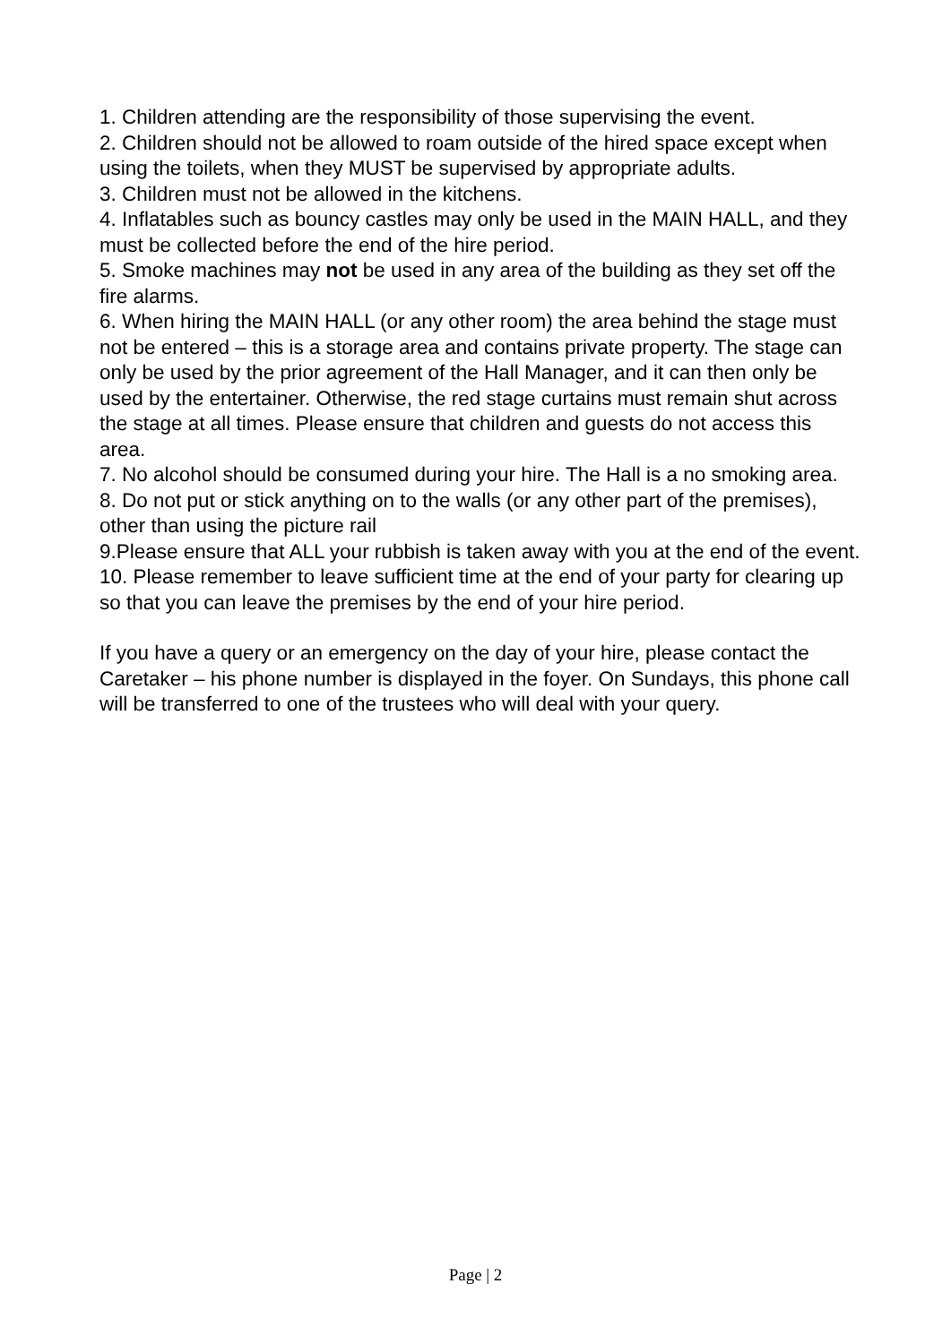1. Children attending are the responsibility of those supervising the event.
2. Children should not be allowed to roam outside of the hired space except when using the toilets, when they MUST be supervised by appropriate adults.
3. Children must not be allowed in the kitchens.
4. Inflatables such as bouncy castles may only be used in the MAIN HALL, and they must be collected before the end of the hire period.
5. Smoke machines may not be used in any area of the building as they set off the fire alarms.
6. When hiring the MAIN HALL (or any other room) the area behind the stage must not be entered – this is a storage area and contains private property. The stage can only be used by the prior agreement of the Hall Manager, and it can then only be used by the entertainer. Otherwise, the red stage curtains must remain shut across the stage at all times. Please ensure that children and guests do not access this area.
7. No alcohol should be consumed during your hire. The Hall is a no smoking area.
8. Do not put or stick anything on to the walls (or any other part of the premises), other than using the picture rail
9.Please ensure that ALL your rubbish is taken away with you at the end of the event.
10. Please remember to leave sufficient time at the end of your party for clearing up so that you can leave the premises by the end of your hire period.
If you have a query or an emergency on the day of your hire, please contact the Caretaker – his phone number is displayed in the foyer. On Sundays, this phone call will be transferred to one of the trustees who will deal with your query.
Page | 2